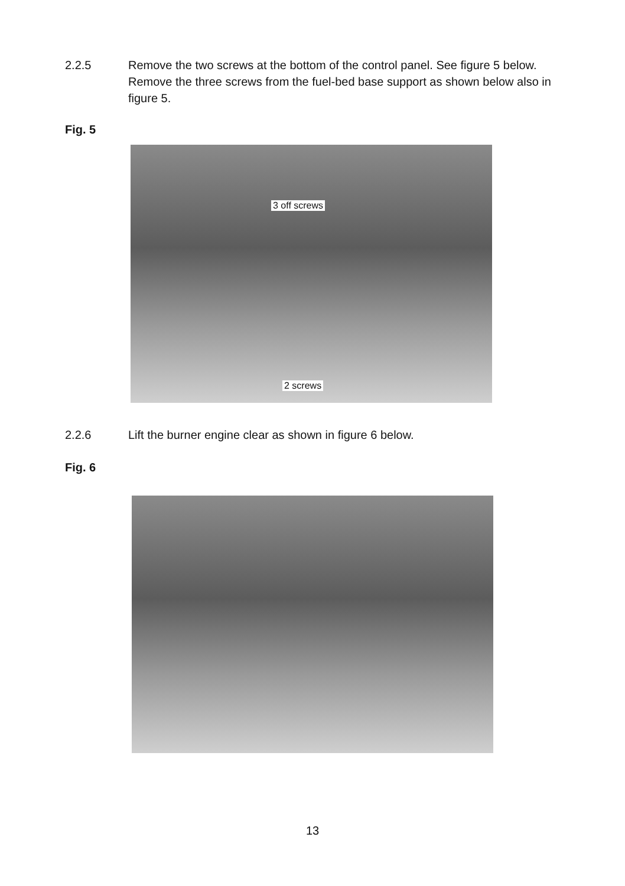2.2.5 Remove the two screws at the bottom of the control panel. See figure 5 below. Remove the three screws from the fuel-bed base support as shown below also in figure 5.
Fig. 5
3 off screws
2 screws
2.2.6 Lift the burner engine clear as shown in figure 6 below.
Fig. 6
13